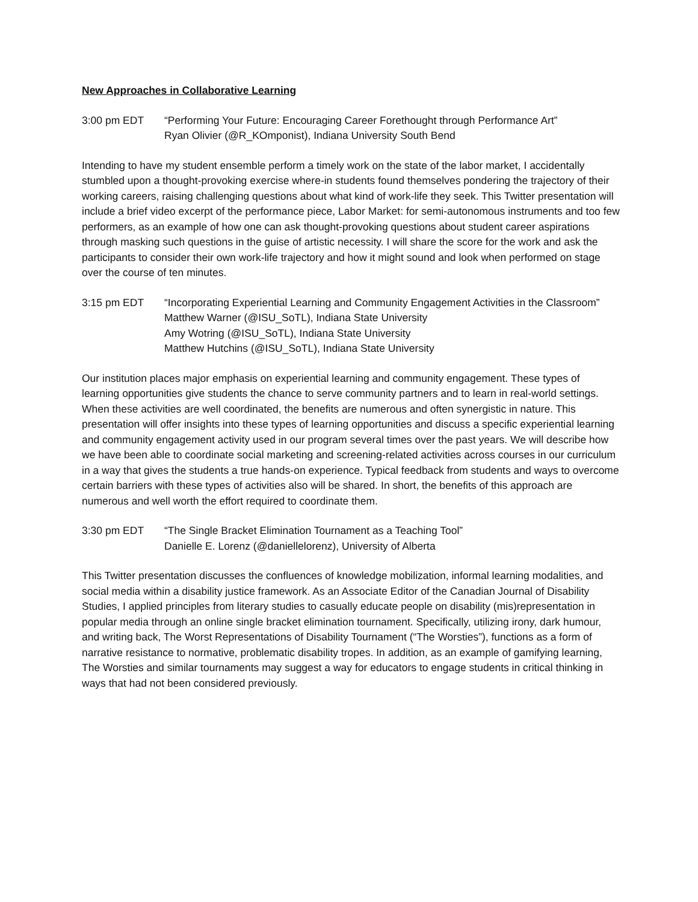New Approaches in Collaborative Learning
3:00 pm EDT “Performing Your Future: Encouraging Career Forethought through Performance Art”
Ryan Olivier (@R_KOmponist), Indiana University South Bend
Intending to have my student ensemble perform a timely work on the state of the labor market, I accidentally stumbled upon a thought-provoking exercise where-in students found themselves pondering the trajectory of their working careers, raising challenging questions about what kind of work-life they seek. This Twitter presentation will include a brief video excerpt of the performance piece, Labor Market: for semi-autonomous instruments and too few performers, as an example of how one can ask thought-provoking questions about student career aspirations through masking such questions in the guise of artistic necessity. I will share the score for the work and ask the participants to consider their own work-life trajectory and how it might sound and look when performed on stage over the course of ten minutes.
3:15 pm EDT “Incorporating Experiential Learning and Community Engagement Activities in the Classroom”
Matthew Warner (@ISU_SoTL), Indiana State University
Amy Wotring (@ISU_SoTL), Indiana State University
Matthew Hutchins (@ISU_SoTL), Indiana State University
Our institution places major emphasis on experiential learning and community engagement. These types of learning opportunities give students the chance to serve community partners and to learn in real-world settings. When these activities are well coordinated, the benefits are numerous and often synergistic in nature. This presentation will offer insights into these types of learning opportunities and discuss a specific experiential learning and community engagement activity used in our program several times over the past years. We will describe how we have been able to coordinate social marketing and screening-related activities across courses in our curriculum in a way that gives the students a true hands-on experience. Typical feedback from students and ways to overcome certain barriers with these types of activities also will be shared. In short, the benefits of this approach are numerous and well worth the effort required to coordinate them.
3:30 pm EDT “The Single Bracket Elimination Tournament as a Teaching Tool”
Danielle E. Lorenz (@daniellelorenz), University of Alberta
This Twitter presentation discusses the confluences of knowledge mobilization, informal learning modalities, and social media within a disability justice framework. As an Associate Editor of the Canadian Journal of Disability Studies, I applied principles from literary studies to casually educate people on disability (mis)representation in popular media through an online single bracket elimination tournament. Specifically, utilizing irony, dark humour, and writing back, The Worst Representations of Disability Tournament (“The Worsties”), functions as a form of narrative resistance to normative, problematic disability tropes. In addition, as an example of gamifying learning, The Worsties and similar tournaments may suggest a way for educators to engage students in critical thinking in ways that had not been considered previously.